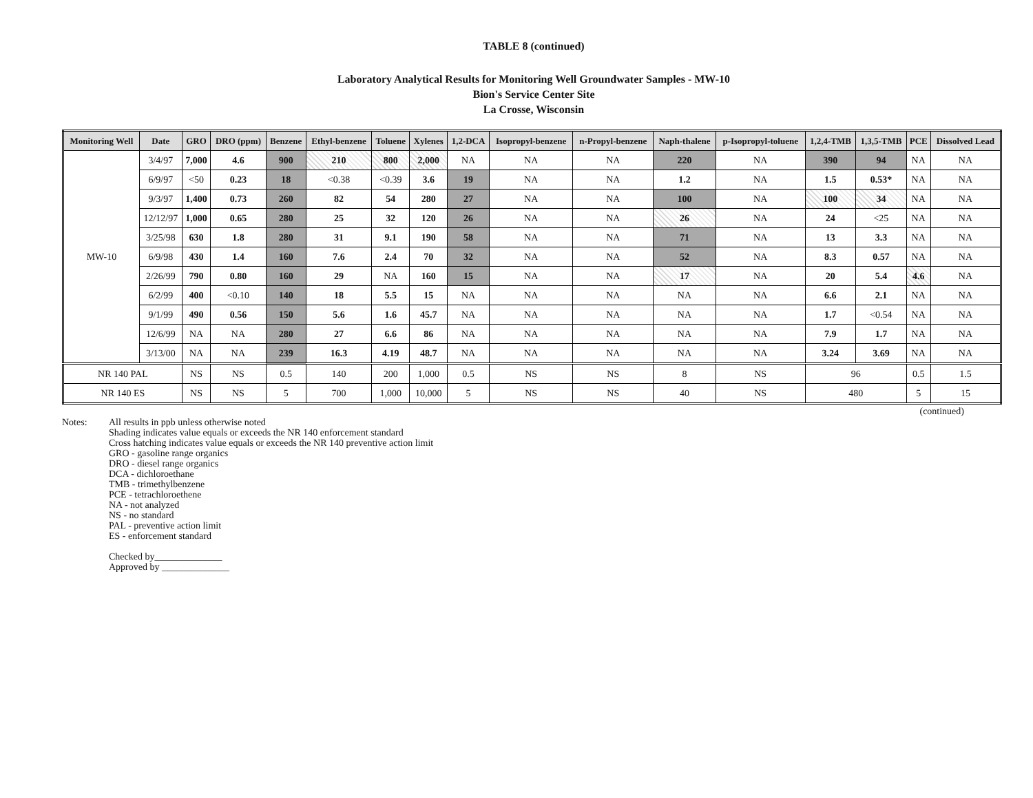TABLE 8 (continued)
Laboratory Analytical Results for Monitoring Well Groundwater Samples - MW-10
Bion's Service Center Site
La Crosse, Wisconsin
| Monitoring Well | Date | GRO | DRO (ppm) | Benzene | Ethyl-benzene | Toluene | Xylenes | 1,2-DCA | Isopropyl-benzene | n-Propyl-benzene | Naph-thalene | p-Isopropyl-toluene | 1,2,4-TMB | 1,3,5-TMB | PCE | Dissolved Lead |
| --- | --- | --- | --- | --- | --- | --- | --- | --- | --- | --- | --- | --- | --- | --- | --- | --- |
| MW-10 | 3/4/97 | 7,000 | 4.6 | 900 | 210 | 800 | 2,000 | NA | NA | NA | 220 | NA | 390 | 94 | NA | NA |
| | 6/9/97 | <50 | 0.23 | 18 | <0.38 | <0.39 | 3.6 | 19 | NA | NA | 1.2 | NA | 1.5 | 0.53* | NA | NA |
| | 9/3/97 | 1,400 | 0.73 | 260 | 82 | 54 | 280 | 27 | NA | NA | 100 | NA | 100 | 34 | NA | NA |
| | 12/12/97 | 1,000 | 0.65 | 280 | 25 | 32 | 120 | 26 | NA | NA | 26 | NA | 24 | <25 | NA | NA |
| | 3/25/98 | 630 | 1.8 | 280 | 31 | 9.1 | 190 | 58 | NA | NA | 71 | NA | 13 | 3.3 | NA | NA |
| | 6/9/98 | 430 | 1.4 | 160 | 7.6 | 2.4 | 70 | 32 | NA | NA | 52 | NA | 8.3 | 0.57 | NA | NA |
| | 2/26/99 | 790 | 0.80 | 160 | 29 | NA | 160 | 15 | NA | NA | 17 | NA | 20 | 5.4 | 4.6 | NA |
| | 6/2/99 | 400 | <0.10 | 140 | 18 | 5.5 | 15 | NA | NA | NA | NA | NA | 6.6 | 2.1 | NA | NA |
| | 9/1/99 | 490 | 0.56 | 150 | 5.6 | 1.6 | 45.7 | NA | NA | NA | NA | NA | 1.7 | <0.54 | NA | NA |
| | 12/6/99 | NA | NA | 280 | 27 | 6.6 | 86 | NA | NA | NA | NA | NA | 7.9 | 1.7 | NA | NA |
| | 3/13/00 | NA | NA | 239 | 16.3 | 4.19 | 48.7 | NA | NA | NA | NA | NA | 3.24 | 3.69 | NA | NA |
| NR 140 PAL | | NS | NS | 0.5 | 140 | 200 | 1,000 | 0.5 | NS | NS | 8 | NS | 96 | | 0.5 | 1.5 |
| NR 140 ES | | NS | NS | 5 | 700 | 1,000 | 10,000 | 5 | NS | NS | 40 | NS | 480 | | 5 | 15 |
(continued)
Notes: All results in ppb unless otherwise noted
Shading indicates value equals or exceeds the NR 140 enforcement standard
Cross hatching indicates value equals or exceeds the NR 140 preventive action limit
GRO - gasoline range organics
DRO - diesel range organics
DCA - dichloroethane
TMB - trimethylbenzene
PCE - tetrachloroethene
NA - not analyzed
NS - no standard
PAL - preventive action limit
ES - enforcement standard
Checked by______________
Approved by ______________